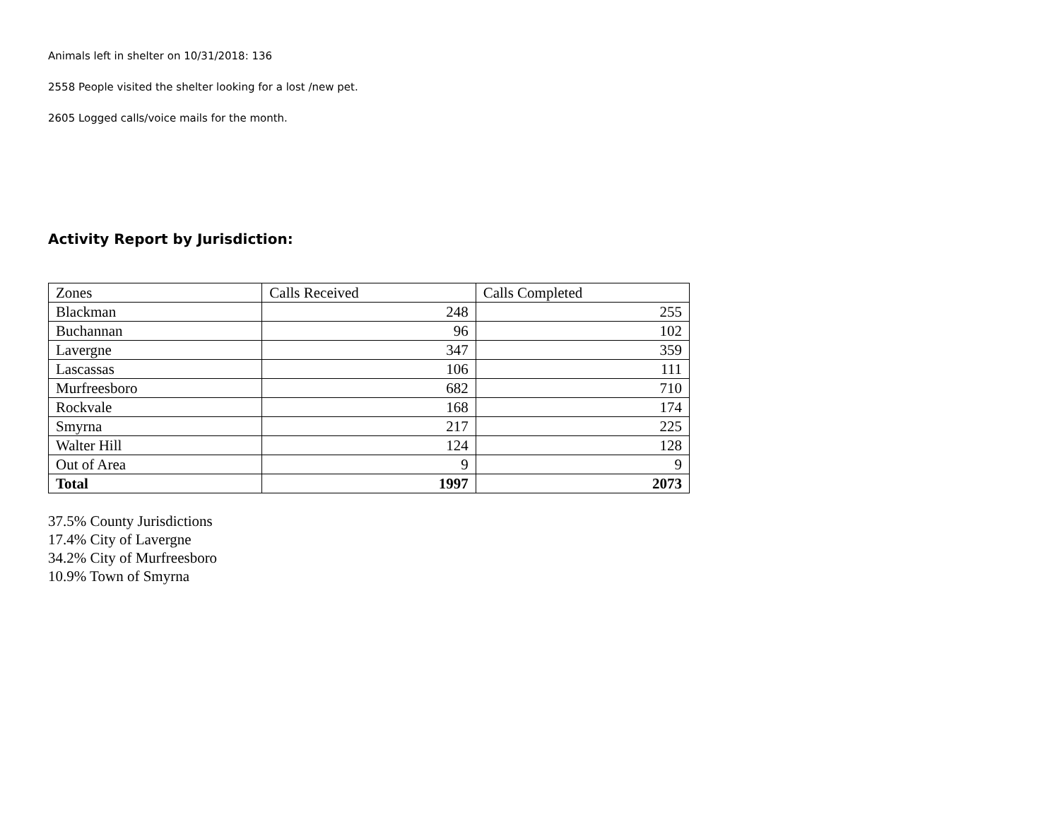Animals left in shelter on 10/31/2018: 136
2558 People visited the shelter looking for a lost /new pet.
2605 Logged calls/voice mails for the month.
Activity Report by Jurisdiction:
| Zones | Calls Received | Calls Completed |
| Blackman | 248 | 255 |
| Buchannan | 96 | 102 |
| Lavergne | 347 | 359 |
| Lascassas | 106 | 111 |
| Murfreesboro | 682 | 710 |
| Rockvale | 168 | 174 |
| Smyrna | 217 | 225 |
| Walter Hill | 124 | 128 |
| Out of Area | 9 | 9 |
| Total | 1997 | 2073 |
37.5% County Jurisdictions
17.4% City of Lavergne
34.2% City of Murfreesboro
10.9% Town of Smyrna